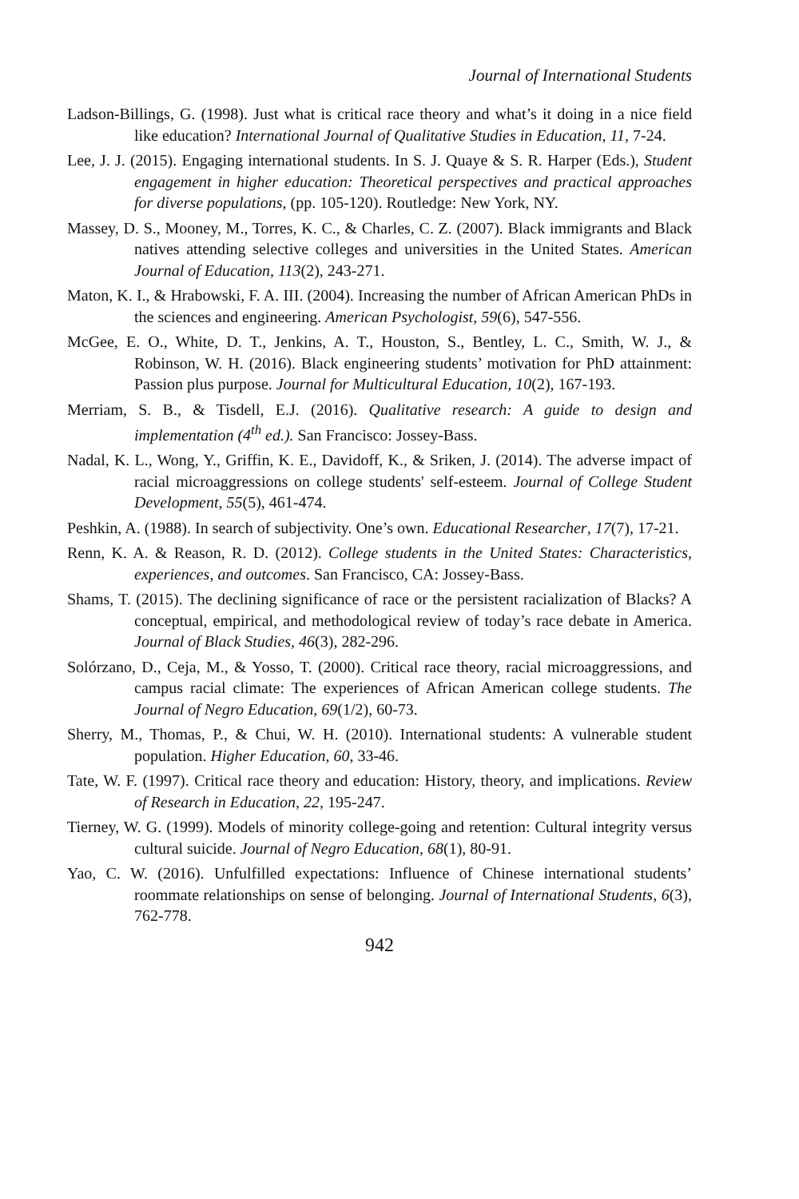Journal of International Students
Ladson-Billings, G. (1998). Just what is critical race theory and what’s it doing in a nice field like education? International Journal of Qualitative Studies in Education, 11, 7-24.
Lee, J. J. (2015). Engaging international students. In S. J. Quaye & S. R. Harper (Eds.), Student engagement in higher education: Theoretical perspectives and practical approaches for diverse populations, (pp. 105-120). Routledge: New York, NY.
Massey, D. S., Mooney, M., Torres, K. C., & Charles, C. Z. (2007). Black immigrants and Black natives attending selective colleges and universities in the United States. American Journal of Education, 113(2), 243-271.
Maton, K. I., & Hrabowski, F. A. III. (2004). Increasing the number of African American PhDs in the sciences and engineering. American Psychologist, 59(6), 547-556.
McGee, E. O., White, D. T., Jenkins, A. T., Houston, S., Bentley, L. C., Smith, W. J., & Robinson, W. H. (2016). Black engineering students’ motivation for PhD attainment: Passion plus purpose. Journal for Multicultural Education, 10(2), 167-193.
Merriam, S. B., & Tisdell, E.J. (2016). Qualitative research: A guide to design and implementation (4<sup>th</sup> ed.). San Francisco: Jossey-Bass.
Nadal, K. L., Wong, Y., Griffin, K. E., Davidoff, K., & Sriken, J. (2014). The adverse impact of racial microaggressions on college students' self-esteem. Journal of College Student Development, 55(5), 461-474.
Peshkin, A. (1988). In search of subjectivity. One’s own. Educational Researcher, 17(7), 17-21.
Renn, K. A. & Reason, R. D. (2012). College students in the United States: Characteristics, experiences, and outcomes. San Francisco, CA: Jossey-Bass.
Shams, T. (2015). The declining significance of race or the persistent racialization of Blacks? A conceptual, empirical, and methodological review of today’s race debate in America. Journal of Black Studies, 46(3), 282-296.
Solórzano, D., Ceja, M., & Yosso, T. (2000). Critical race theory, racial microaggressions, and campus racial climate: The experiences of African American college students. The Journal of Negro Education, 69(1/2), 60-73.
Sherry, M., Thomas, P., & Chui, W. H. (2010). International students: A vulnerable student population. Higher Education, 60, 33-46.
Tate, W. F. (1997). Critical race theory and education: History, theory, and implications. Review of Research in Education, 22, 195-247.
Tierney, W. G. (1999). Models of minority college-going and retention: Cultural integrity versus cultural suicide. Journal of Negro Education, 68(1), 80-91.
Yao, C. W. (2016). Unfulfilled expectations: Influence of Chinese international students’ roommate relationships on sense of belonging. Journal of International Students, 6(3), 762-778.
942